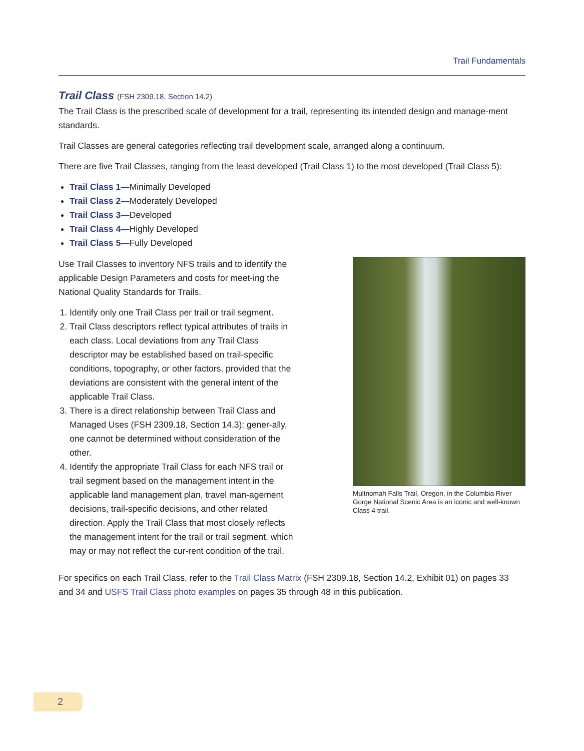Trail Fundamentals
Trail Class (FSH 2309.18, Section 14.2)
The Trail Class is the prescribed scale of development for a trail, representing its intended design and manage-ment standards.
Trail Classes are general categories reflecting trail development scale, arranged along a continuum.
There are five Trail Classes, ranging from the least developed (Trail Class 1) to the most developed (Trail Class 5):
Trail Class 1—Minimally Developed
Trail Class 2—Moderately Developed
Trail Class 3—Developed
Trail Class 4—Highly Developed
Trail Class 5—Fully Developed
Use Trail Classes to inventory NFS trails and to identify the applicable Design Parameters and costs for meet-ing the National Quality Standards for Trails.
1. Identify only one Trail Class per trail or trail segment.
2. Trail Class descriptors reflect typical attributes of trails in each class. Local deviations from any Trail Class descriptor may be established based on trail-specific conditions, topography, or other factors, provided that the deviations are consistent with the general intent of the applicable Trail Class.
3. There is a direct relationship between Trail Class and Managed Uses (FSH 2309.18, Section 14.3): gener-ally, one cannot be determined without consideration of the other.
4. Identify the appropriate Trail Class for each NFS trail or trail segment based on the management intent in the applicable land management plan, travel man-agement decisions, trail-specific decisions, and other related direction. Apply the Trail Class that most closely reflects the management intent for the trail or trail segment, which may or may not reflect the cur-rent condition of the trail.
Multnomah Falls Trail, Oregon, in the Columbia River Gorge National Scenic Area is an iconic and well-known Class 4 trail.
For specifics on each Trail Class, refer to the Trail Class Matrix (FSH 2309.18, Section 14.2, Exhibit 01) on pages 33 and 34 and USFS Trail Class photo examples on pages 35 through 48 in this publication.
2